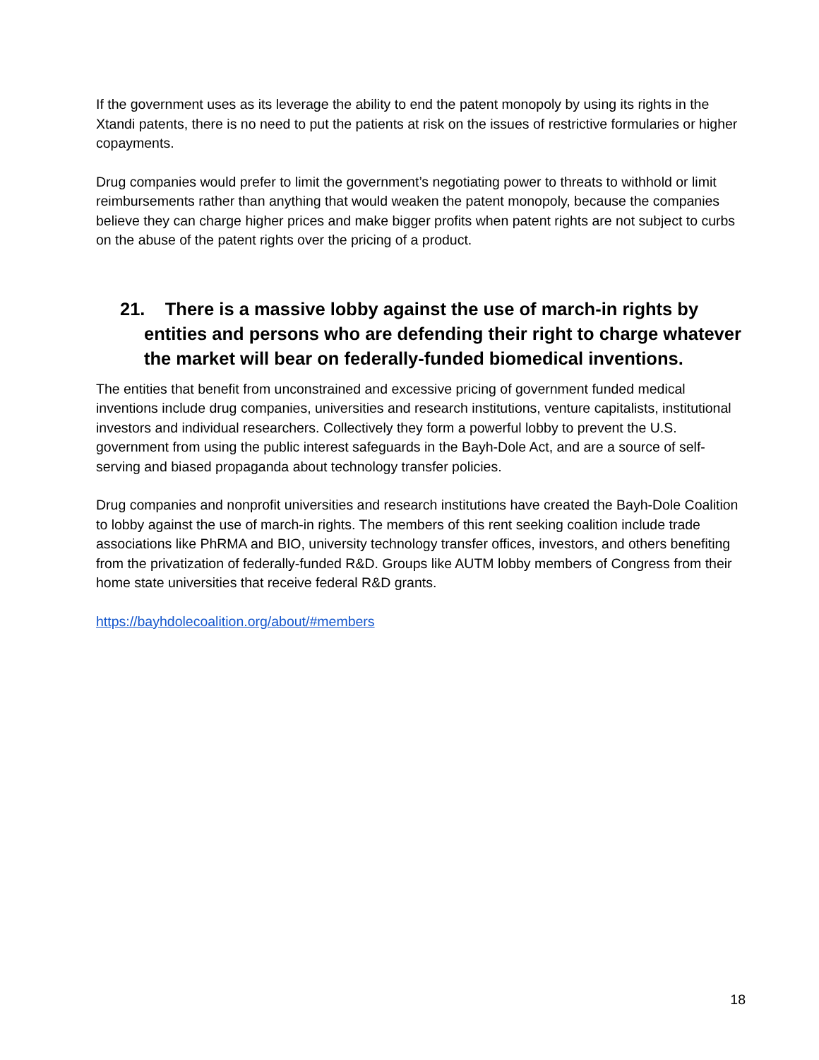If the government uses as its leverage the ability to end the patent monopoly by using its rights in the Xtandi patents, there is no need to put the patients at risk on the issues of restrictive formularies or higher copayments.
Drug companies would prefer to limit the government’s negotiating power to threats to withhold or limit reimbursements rather than anything that would weaken the patent monopoly, because the companies believe they can charge higher prices and make bigger profits when patent rights are not subject to curbs on the abuse of the patent rights over the pricing of a product.
21. There is a massive lobby against the use of march-in rights by entities and persons who are defending their right to charge whatever the market will bear on federally-funded biomedical inventions.
The entities that benefit from unconstrained and excessive pricing of government funded medical inventions include drug companies, universities and research institutions, venture capitalists, institutional investors and individual researchers. Collectively they form a powerful lobby to prevent the U.S. government from using the public interest safeguards in the Bayh-Dole Act, and are a source of self-serving and biased propaganda about technology transfer policies.
Drug companies and nonprofit universities and research institutions have created the Bayh-Dole Coalition to lobby against the use of march-in rights. The members of this rent seeking coalition include trade associations like PhRMA and BIO, university technology transfer offices, investors, and others benefiting from the privatization of federally-funded R&D. Groups like AUTM lobby members of Congress from their home state universities that receive federal R&D grants.
https://bayhdolecoalition.org/about/#members
18